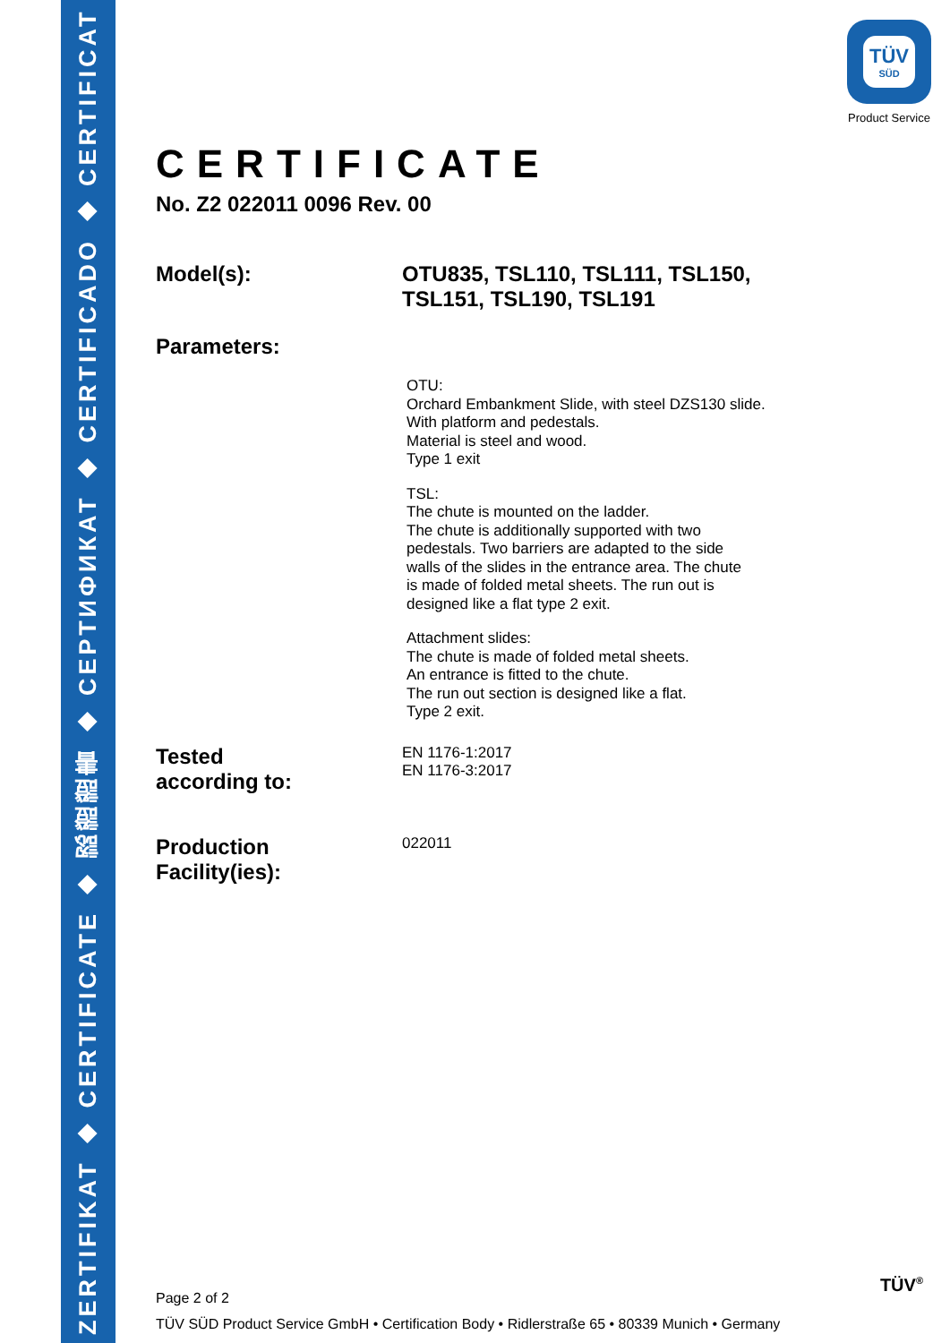ZERTIFIKAT ◆ CERTIFICATE ◆ 認證證書 ◆ СЕРТИФИКАТ ◆ CERTIFICADO ◆ CERTIFICAT
TÜV
SÜD
Product Service
CERTIFICATE
No. Z2 022011 0096 Rev. 00
Model(s): OTU835, TSL110, TSL111, TSL150, TSL151, TSL190, TSL191
Parameters:
OTU:
Orchard Embankment Slide, with steel DZS130 slide.
With platform and pedestals.
Material is steel and wood.
Type 1 exit
TSL:
The chute is mounted on the ladder.
The chute is additionally supported with two
pedestals. Two barriers are adapted to the side
walls of the slides in the entrance area. The chute
is made of folded metal sheets. The run out is
designed like a flat type 2 exit.
Attachment slides:
The chute is made of folded metal sheets.
An entrance is fitted to the chute.
The run out section is designed like a flat.
Type 2 exit.
Tested
according to:
EN 1176-1:2017
EN 1176-3:2017
Production
Facility(ies):
022011
Page 2 of 2
TÜV SÜD Product Service GmbH • Certification Body • Ridlerstraße 65 • 80339 Munich • Germany
TÜV<sup>®</sup>